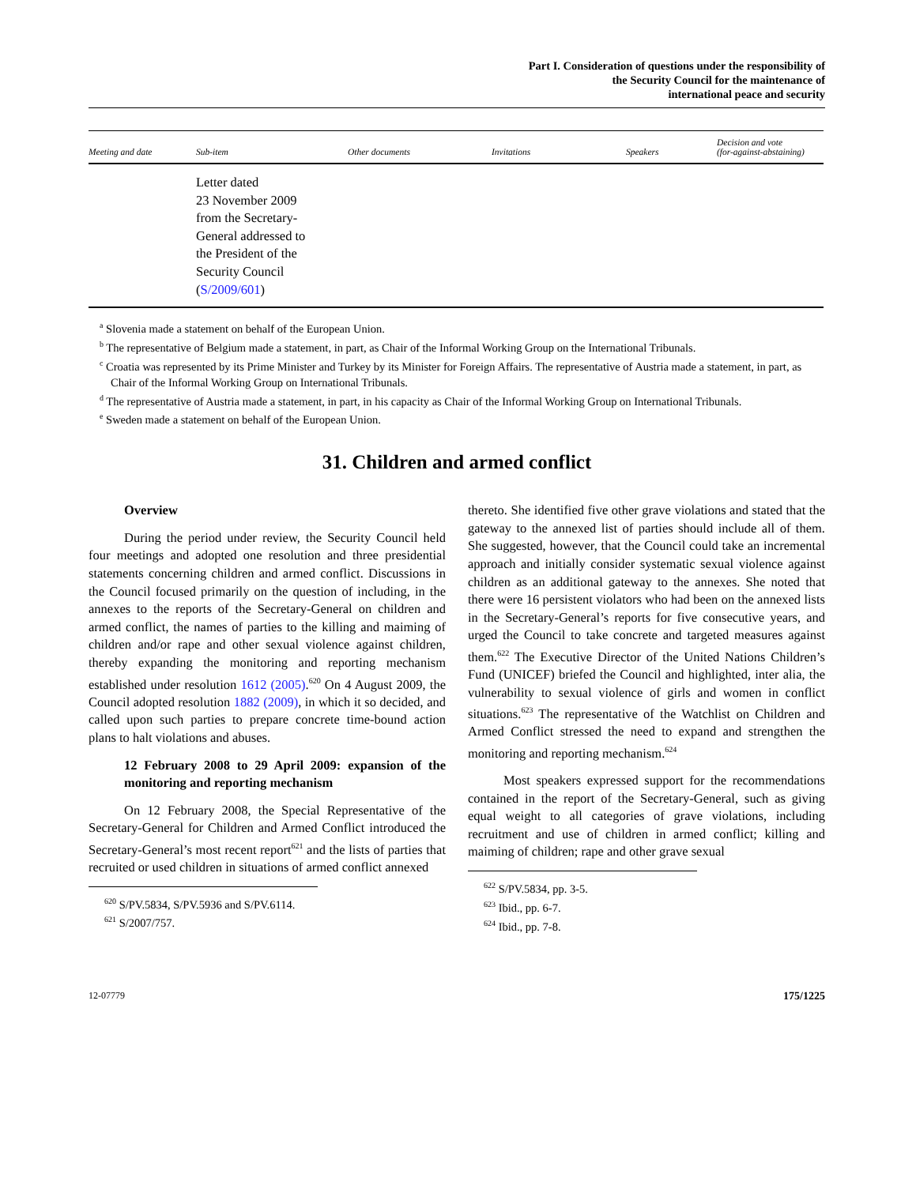Part I. Consideration of questions under the responsibility of
the Security Council for the maintenance of
international peace and security
| Meeting and date | Sub-item | Other documents | Invitations | Speakers | Decision and vote (for-against-abstaining) |
| --- | --- | --- | --- | --- | --- |
| | Letter dated 23 November 2009 from the Secretary- General addressed to the President of the Security Council ( S/2009/601 ) | | | | |
<sup>a</sup> Slovenia made a statement on behalf of the European Union.
<sup>b</sup> The representative of Belgium made a statement, in part, as Chair of the Informal Working Group on the International Tribunals.
<sup>c</sup> Croatia was represented by its Prime Minister and Turkey by its Minister for Foreign Affairs. The representative of Austria made a statement, in part, as Chair of the Informal Working Group on International Tribunals.
<sup>d</sup> The representative of Austria made a statement, in part, in his capacity as Chair of the Informal Working Group on International Tribunals.
<sup>e</sup> Sweden made a statement on behalf of the European Union.
31. Children and armed conflict
Overview
During the period under review, the Security Council held four meetings and adopted one resolution and three presidential statements concerning children and armed conflict. Discussions in the Council focused primarily on the question of including, in the annexes to the reports of the Secretary-General on children and armed conflict, the names of parties to the killing and maiming of children and/or rape and other sexual violence against children, thereby expanding the monitoring and reporting mechanism established under resolution 1612 (2005).<sup>620</sup> On 4 August 2009, the Council adopted resolution 1882 (2009), in which it so decided, and called upon such parties to prepare concrete time-bound action plans to halt violations and abuses.
12 February 2008 to 29 April 2009: expansion of the monitoring and reporting mechanism
On 12 February 2008, the Special Representative of the Secretary-General for Children and Armed Conflict introduced the Secretary-General’s most recent report<sup>621</sup> and the lists of parties that recruited or used children in situations of armed conflict annexed
<sup>620</sup> S/PV.5834, S/PV.5936 and S/PV.6114.
<sup>621</sup> S/2007/757.
thereto. She identified five other grave violations and stated that the gateway to the annexed list of parties should include all of them. She suggested, however, that the Council could take an incremental approach and initially consider systematic sexual violence against children as an additional gateway to the annexes. She noted that there were 16 persistent violators who had been on the annexed lists in the Secretary-General’s reports for five consecutive years, and urged the Council to take concrete and targeted measures against them.<sup>622</sup> The Executive Director of the United Nations Children’s Fund (UNICEF) briefed the Council and highlighted, inter alia, the vulnerability to sexual violence of girls and women in conflict situations.<sup>623</sup> The representative of the Watchlist on Children and Armed Conflict stressed the need to expand and strengthen the monitoring and reporting mechanism.<sup>624</sup>
Most speakers expressed support for the recommendations contained in the report of the Secretary-General, such as giving equal weight to all categories of grave violations, including recruitment and use of children in armed conflict; killing and maiming of children; rape and other grave sexual
<sup>622</sup> S/PV.5834, pp. 3-5.
<sup>623</sup> Ibid., pp. 6-7.
<sup>624</sup> Ibid., pp. 7-8.
12-07779 175/1225